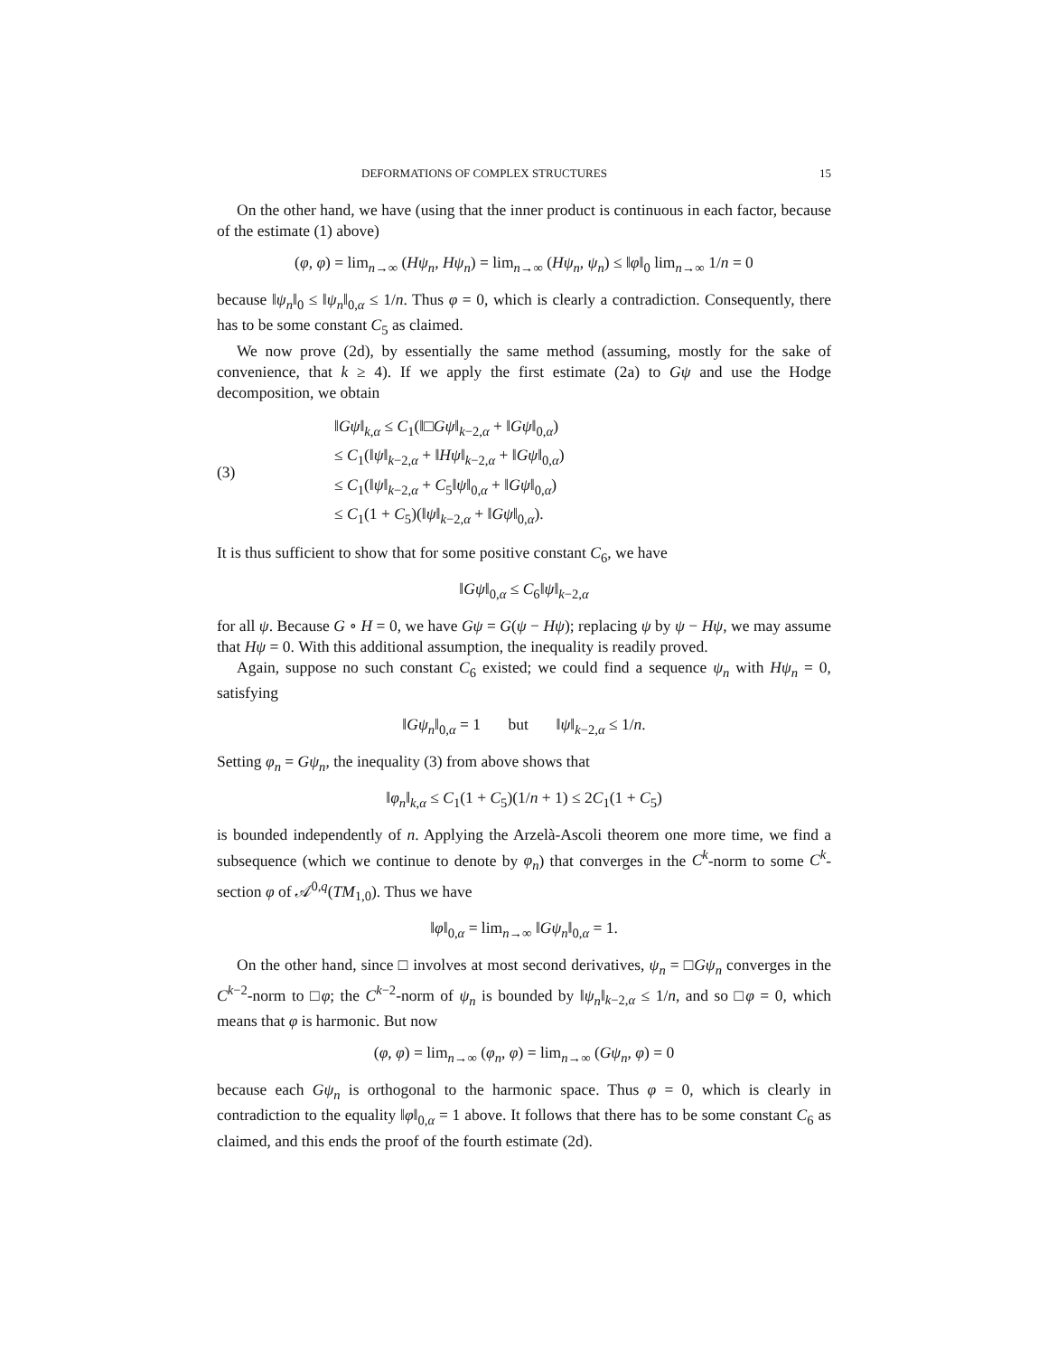DEFORMATIONS OF COMPLEX STRUCTURES 15
On the other hand, we have (using that the inner product is continuous in each factor, because of the estimate (1) above)
(φ, φ) = lim<sub>n→∞</sub> (Hψ<sub>n</sub>, Hψ<sub>n</sub>) = lim<sub>n→∞</sub> (Hψ<sub>n</sub>, ψ<sub>n</sub>) ≤ ‖φ‖<sub>0</sub> lim<sub>n→∞</sub> 1/n = 0
because ‖ψ<sub>n</sub>‖<sub>0</sub> ≤ ‖ψ<sub>n</sub>‖<sub>0,α</sub> ≤ 1/n. Thus φ = 0, which is clearly a contradiction. Consequently, there has to be some constant C<sub>5</sub> as claimed.
We now prove (2d), by essentially the same method (assuming, mostly for the sake of convenience, that k ≥ 4). If we apply the first estimate (2a) to Gψ and use the Hodge decomposition, we obtain
(3)
‖Gψ‖<sub>k,α</sub> ≤ C<sub>1</sub>(‖□Gψ‖<sub>k−2,α</sub> + ‖Gψ‖<sub>0,α</sub>)
≤ C<sub>1</sub>(‖ψ‖<sub>k−2,α</sub> + ‖Hψ‖<sub>k−2,α</sub> + ‖Gψ‖<sub>0,α</sub>)
≤ C<sub>1</sub>(‖ψ‖<sub>k−2,α</sub> + C<sub>5</sub>‖ψ‖<sub>0,α</sub> + ‖Gψ‖<sub>0,α</sub>)
≤ C<sub>1</sub>(1 + C<sub>5</sub>)(‖ψ‖<sub>k−2,α</sub> + ‖Gψ‖<sub>0,α</sub>).
It is thus sufficient to show that for some positive constant C<sub>6</sub>, we have
‖Gψ‖<sub>0,α</sub> ≤ C<sub>6</sub>‖ψ‖<sub>k−2,α</sub>
for all ψ. Because G ∘ H = 0, we have Gψ = G(ψ − Hψ); replacing ψ by ψ − Hψ, we may assume that Hψ = 0. With this additional assumption, the inequality is readily proved.
Again, suppose no such constant C<sub>6</sub> existed; we could find a sequence ψ<sub>n</sub> with Hψ<sub>n</sub> = 0, satisfying
‖Gψ<sub>n</sub>‖<sub>0,α</sub> = 1 but ‖ψ‖<sub>k−2,α</sub> ≤ 1/n.
Setting φ<sub>n</sub> = Gψ<sub>n</sub>, the inequality (3) from above shows that
‖φ<sub>n</sub>‖<sub>k,α</sub> ≤ C<sub>1</sub>(1 + C<sub>5</sub>)(1/n + 1) ≤ 2C<sub>1</sub>(1 + C<sub>5</sub>)
is bounded independently of n. Applying the Arzelà-Ascoli theorem one more time, we find a subsequence (which we continue to denote by φ<sub>n</sub>) that converges in the C<sup>k</sup>-norm to some C<sup>k</sup>-section φ of 𝒜<sup>0,q</sup>(TM<sub>1,0</sub>). Thus we have
‖φ‖<sub>0,α</sub> = lim<sub>n→∞</sub> ‖Gψ<sub>n</sub>‖<sub>0,α</sub> = 1.
On the other hand, since □ involves at most second derivatives, ψ<sub>n</sub> = □Gψ<sub>n</sub> converges in the C<sup>k−2</sup>-norm to □φ; the C<sup>k−2</sup>-norm of ψ<sub>n</sub> is bounded by ‖ψ<sub>n</sub>‖<sub>k−2,α</sub> ≤ 1/n, and so □φ = 0, which means that φ is harmonic. But now
(φ, φ) = lim<sub>n→∞</sub> (φ<sub>n</sub>, φ) = lim<sub>n→∞</sub> (Gψ<sub>n</sub>, φ) = 0
because each Gψ<sub>n</sub> is orthogonal to the harmonic space. Thus φ = 0, which is clearly in contradiction to the equality ‖φ‖<sub>0,α</sub> = 1 above. It follows that there has to be some constant C<sub>6</sub> as claimed, and this ends the proof of the fourth estimate (2d).